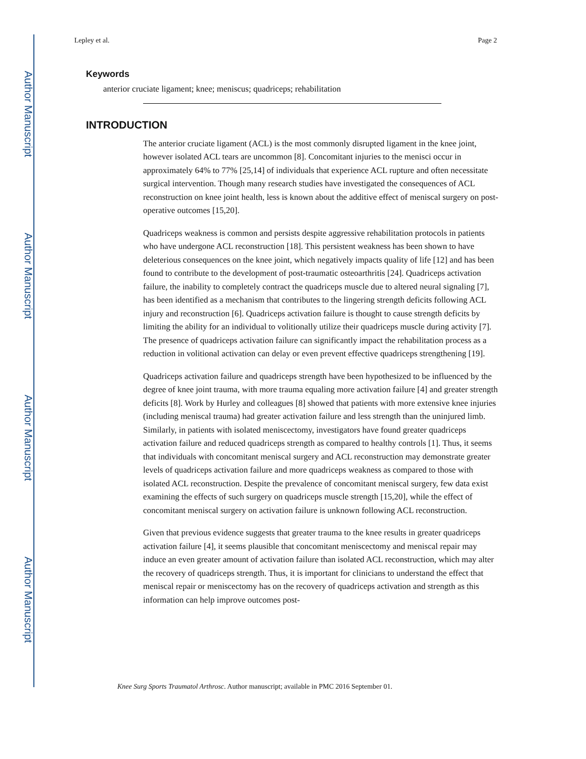Author Manuscript
Author Manuscript
Author Manuscript
Author Manuscript
Lepley et al. Page 2
Keywords
anterior cruciate ligament; knee; meniscus; quadriceps; rehabilitation
INTRODUCTION
The anterior cruciate ligament (ACL) is the most commonly disrupted ligament in the knee joint, however isolated ACL tears are uncommon [8]. Concomitant injuries to the menisci occur in approximately 64% to 77% [25,14] of individuals that experience ACL rupture and often necessitate surgical intervention. Though many research studies have investigated the consequences of ACL reconstruction on knee joint health, less is known about the additive effect of meniscal surgery on post-operative outcomes [15,20].
Quadriceps weakness is common and persists despite aggressive rehabilitation protocols in patients who have undergone ACL reconstruction [18]. This persistent weakness has been shown to have deleterious consequences on the knee joint, which negatively impacts quality of life [12] and has been found to contribute to the development of post-traumatic osteoarthritis [24]. Quadriceps activation failure, the inability to completely contract the quadriceps muscle due to altered neural signaling [7], has been identified as a mechanism that contributes to the lingering strength deficits following ACL injury and reconstruction [6]. Quadriceps activation failure is thought to cause strength deficits by limiting the ability for an individual to volitionally utilize their quadriceps muscle during activity [7]. The presence of quadriceps activation failure can significantly impact the rehabilitation process as a reduction in volitional activation can delay or even prevent effective quadriceps strengthening [19].
Quadriceps activation failure and quadriceps strength have been hypothesized to be influenced by the degree of knee joint trauma, with more trauma equaling more activation failure [4] and greater strength deficits [8]. Work by Hurley and colleagues [8] showed that patients with more extensive knee injuries (including meniscal trauma) had greater activation failure and less strength than the uninjured limb. Similarly, in patients with isolated meniscectomy, investigators have found greater quadriceps activation failure and reduced quadriceps strength as compared to healthy controls [1]. Thus, it seems that individuals with concomitant meniscal surgery and ACL reconstruction may demonstrate greater levels of quadriceps activation failure and more quadriceps weakness as compared to those with isolated ACL reconstruction. Despite the prevalence of concomitant meniscal surgery, few data exist examining the effects of such surgery on quadriceps muscle strength [15,20], while the effect of concomitant meniscal surgery on activation failure is unknown following ACL reconstruction.
Given that previous evidence suggests that greater trauma to the knee results in greater quadriceps activation failure [4], it seems plausible that concomitant meniscectomy and meniscal repair may induce an even greater amount of activation failure than isolated ACL reconstruction, which may alter the recovery of quadriceps strength. Thus, it is important for clinicians to understand the effect that meniscal repair or meniscectomy has on the recovery of quadriceps activation and strength as this information can help improve outcomes post-
Knee Surg Sports Traumatol Arthrosc. Author manuscript; available in PMC 2016 September 01.